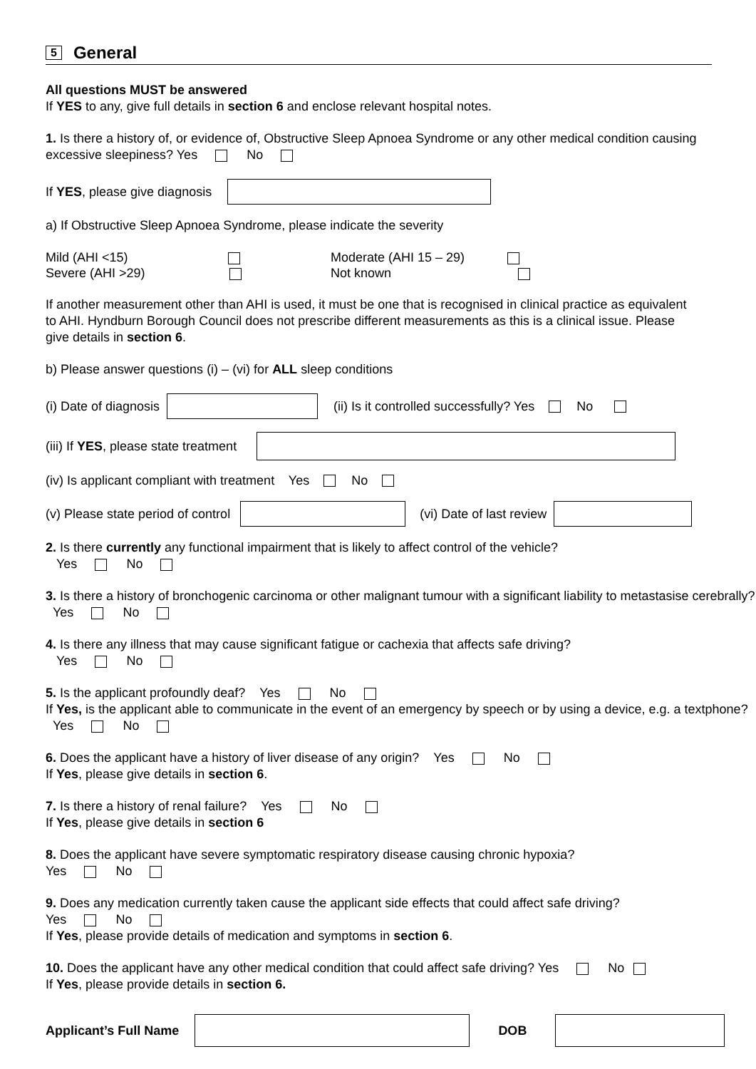5
General
All questions MUST be answered
If YES to any, give full details in section 6 and enclose relevant hospital notes.
1. Is there a history of, or evidence of, Obstructive Sleep Apnoea Syndrome or any other medical condition causing excessive sleepiness? Yes No
If YES, please give diagnosis
a) If Obstructive Sleep Apnoea Syndrome, please indicate the severity
Mild (AHI <15)
Severe (AHI >29)
Moderate (AHI 15 – 29)
Not known
If another measurement other than AHI is used, it must be one that is recognised in clinical practice as equivalent to AHI. Hyndburn Borough Council does not prescribe different measurements as this is a clinical issue. Please give details in section 6.
b) Please answer questions (i) – (vi) for ALL sleep conditions
(i) Date of diagnosis (ii) Is it controlled successfully? Yes No
(iii) If YES, please state treatment
(iv) Is applicant compliant with treatment Yes No
(v) Please state period of control (vi) Date of last review
2. Is there currently any functional impairment that is likely to affect control of the vehicle?
Yes No
3. Is there a history of bronchogenic carcinoma or other malignant tumour with a significant liability to metastasise cerebrally? Yes No
4. Is there any illness that may cause significant fatigue or cachexia that affects safe driving?
Yes No
5. Is the applicant profoundly deaf? Yes No
If Yes, is the applicant able to communicate in the event of an emergency by speech or by using a device, e.g. a textphone? Yes No
6. Does the applicant have a history of liver disease of any origin? Yes No
If Yes, please give details in section 6.
7. Is there a history of renal failure? Yes No
If Yes, please give details in section 6
8. Does the applicant have severe symptomatic respiratory disease causing chronic hypoxia?
Yes No
9. Does any medication currently taken cause the applicant side effects that could affect safe driving?
Yes No
If Yes, please provide details of medication and symptoms in section 6.
10. Does the applicant have any other medical condition that could affect safe driving? Yes No
If Yes, please provide details in section 6.
Applicant’s Full Name DOB